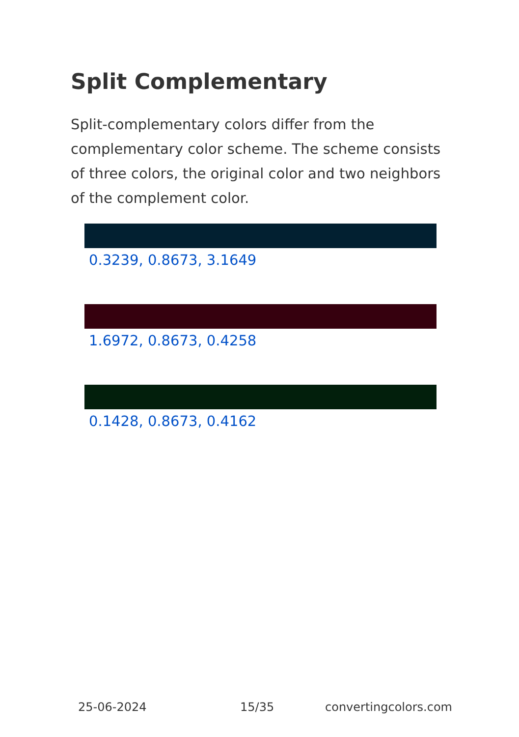Split Complementary
Split-complementary colors differ from the complementary color scheme. The scheme consists of three colors, the original color and two neighbors of the complement color.
0.3239, 0.8673, 3.1649
1.6972, 0.8673, 0.4258
0.1428, 0.8673, 0.4162
25-06-2024 15/35 convertingcolors.com